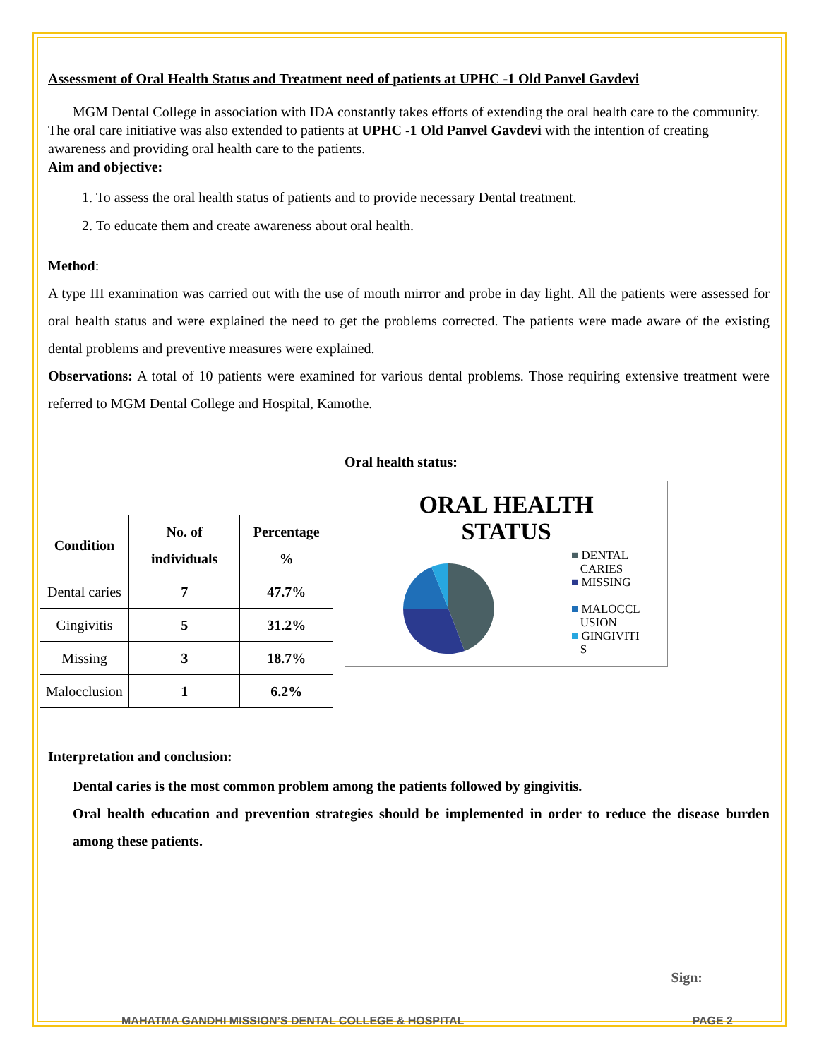Assessment of Oral Health Status and Treatment need of patients at UPHC -1 Old Panvel Gavdevi
MGM Dental College in association with IDA constantly takes efforts of extending the oral health care to the community. The oral care initiative was also extended to patients at UPHC -1 Old Panvel Gavdevi with the intention of creating awareness and providing oral health care to the patients.
Aim and objective:
1. To assess the oral health status of patients and to provide necessary Dental treatment.
2. To educate them and create awareness about oral health.
Method:
A type III examination was carried out with the use of mouth mirror and probe in day light. All the patients were assessed for oral health status and were explained the need to get the problems corrected. The patients were made aware of the existing dental problems and preventive measures were explained.
Observations: A total of 10 patients were examined for various dental problems. Those requiring extensive treatment were referred to MGM Dental College and Hospital, Kamothe.
| Condition | No. of individuals | Percentage % |
| --- | --- | --- |
| Dental caries | 7 | 47.7% |
| Gingivitis | 5 | 31.2% |
| Missing | 3 | 18.7% |
| Malocclusion | 1 | 6.2% |
Oral health status:
ORAL HEALTH
STATUS
■ DENTAL
CARIES
■ MISSING
■ MALOCCL
USION
■ GINGIVITI
S
Interpretation and conclusion:
Dental caries is the most common problem among the patients followed by gingivitis.
Oral health education and prevention strategies should be implemented in order to reduce the disease burden among these patients.
Sign:
MAHATMA GANDHI MISSION’S DENTAL COLLEGE & HOSPITAL PAGE 2